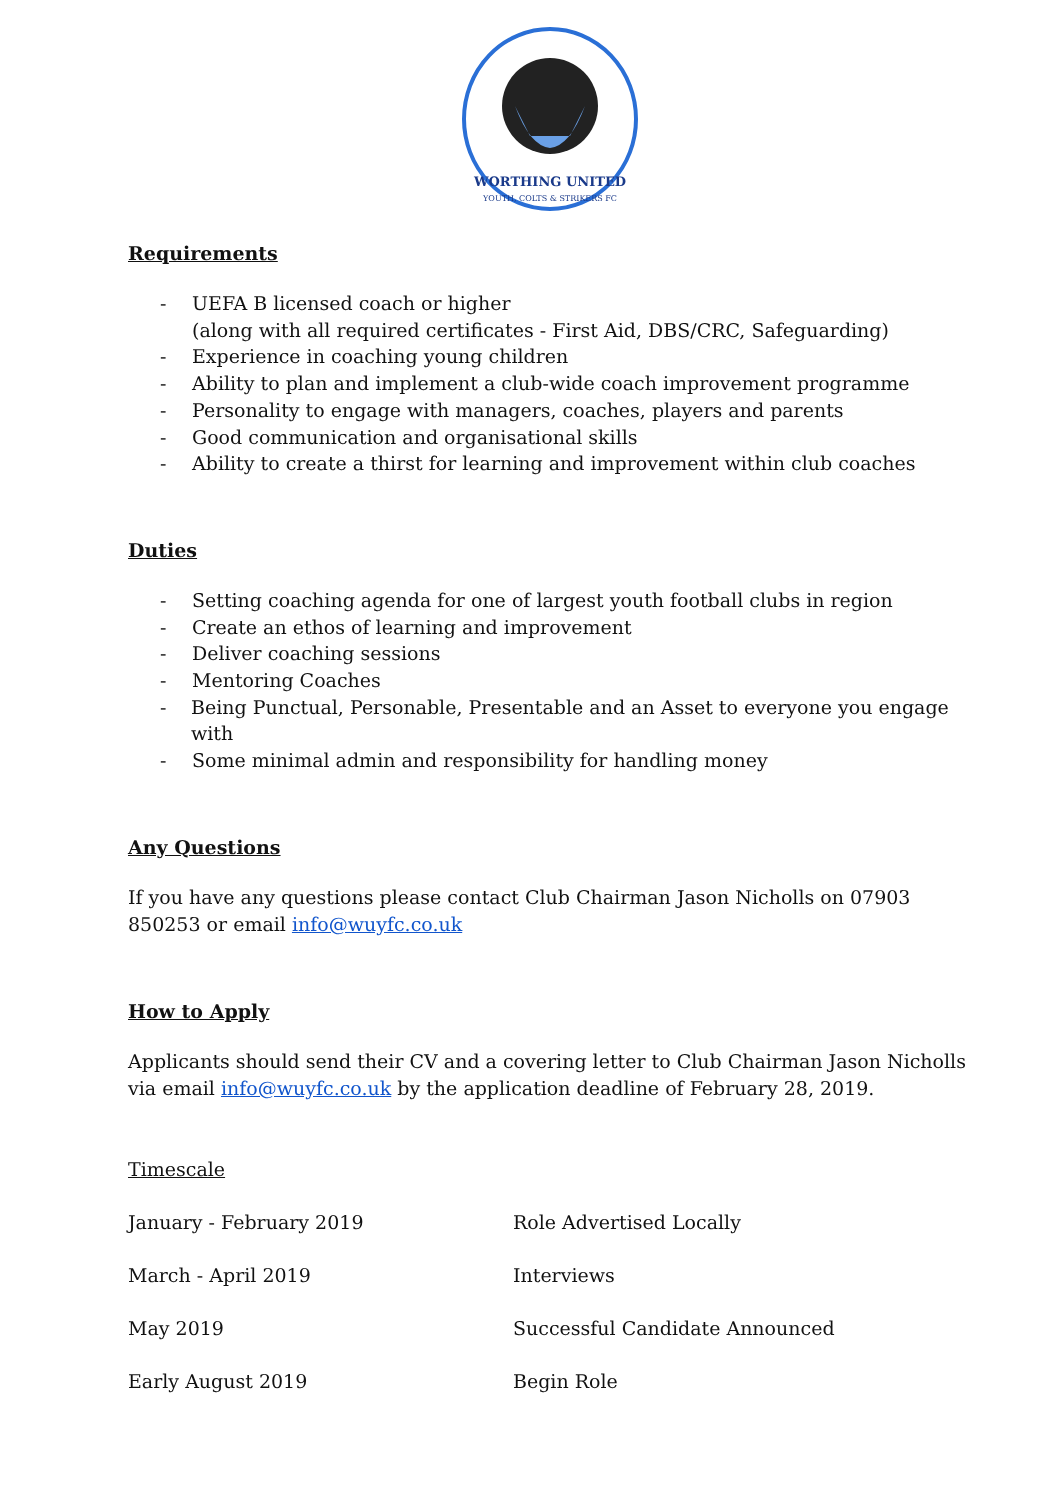WORTHING UNITED
YOUTH, COLTS & STRIKERS FC
Requirements
- UEFA B licensed coach or higher
(along with all required certificates - First Aid, DBS/CRC, Safeguarding)
- Experience in coaching young children
- Ability to plan and implement a club-wide coach improvement programme
- Personality to engage with managers, coaches, players and parents
- Good communication and organisational skills
- Ability to create a thirst for learning and improvement within club coaches
Duties
- Setting coaching agenda for one of largest youth football clubs in region
- Create an ethos of learning and improvement
- Deliver coaching sessions
- Mentoring Coaches
- Being Punctual, Personable, Presentable and an Asset to everyone you engage with
- Some minimal admin and responsibility for handling money
Any Questions
If you have any questions please contact Club Chairman Jason Nicholls on 07903 850253 or email info@wuyfc.co.uk
How to Apply
Applicants should send their CV and a covering letter to Club Chairman Jason Nicholls via email info@wuyfc.co.uk by the application deadline of February 28, 2019.
Timescale
| January - February 2019 | Role Advertised Locally |
| March - April 2019 | Interviews |
| May 2019 | Successful Candidate Announced |
| Early August 2019 | Begin Role |